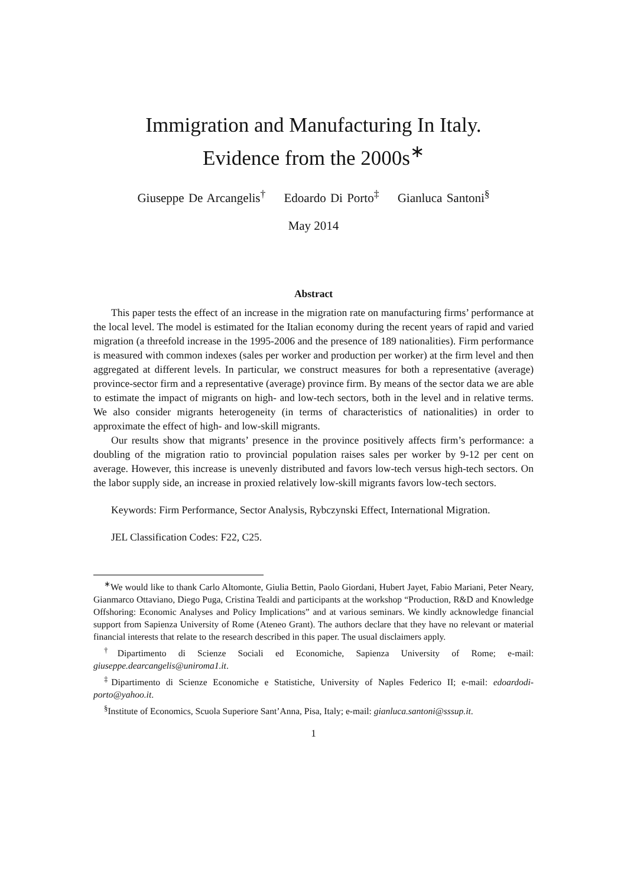Immigration and Manufacturing In Italy.
Evidence from the 2000s<sup>∗</sup>
Giuseppe De Arcangelis<sup>†</sup> Edoardo Di Porto<sup>‡</sup> Gianluca Santoni<sup>§</sup>
May 2014
Abstract
This paper tests the effect of an increase in the migration rate on manufacturing firms’ performance at the local level. The model is estimated for the Italian economy during the recent years of rapid and varied migration (a threefold increase in the 1995-2006 and the presence of 189 nationalities). Firm performance is measured with common indexes (sales per worker and production per worker) at the firm level and then aggregated at different levels. In particular, we construct measures for both a representative (average) province-sector firm and a representative (average) province firm. By means of the sector data we are able to estimate the impact of migrants on high- and low-tech sectors, both in the level and in relative terms. We also consider migrants heterogeneity (in terms of characteristics of nationalities) in order to approximate the effect of high- and low-skill migrants.
Our results show that migrants’ presence in the province positively affects firm’s performance: a doubling of the migration ratio to provincial population raises sales per worker by 9-12 per cent on average. However, this increase is unevenly distributed and favors low-tech versus high-tech sectors. On the labor supply side, an increase in proxied relatively low-skill migrants favors low-tech sectors.
Keywords: Firm Performance, Sector Analysis, Rybczynski Effect, International Migration.
JEL Classification Codes: F22, C25.
<sup>∗</sup>We would like to thank Carlo Altomonte, Giulia Bettin, Paolo Giordani, Hubert Jayet, Fabio Mariani, Peter Neary, Gianmarco Ottaviano, Diego Puga, Cristina Tealdi and participants at the workshop “Production, R&D and Knowledge Offshoring: Economic Analyses and Policy Implications” and at various seminars. We kindly acknowledge financial support from Sapienza University of Rome (Ateneo Grant). The authors declare that they have no relevant or material financial interests that relate to the research described in this paper. The usual disclaimers apply.
<sup>†</sup> Dipartimento di Scienze Sociali ed Economiche, Sapienza University of Rome; e-mail: giuseppe.dearcangelis@uniroma1.it.
<sup>‡</sup> Dipartimento di Scienze Economiche e Statistiche, University of Naples Federico II; e-mail: edoardodi-porto@yahoo.it.
<sup>§</sup> Institute of Economics, Scuola Superiore Sant’Anna, Pisa, Italy; e-mail: gianluca.santoni@sssup.it.
1